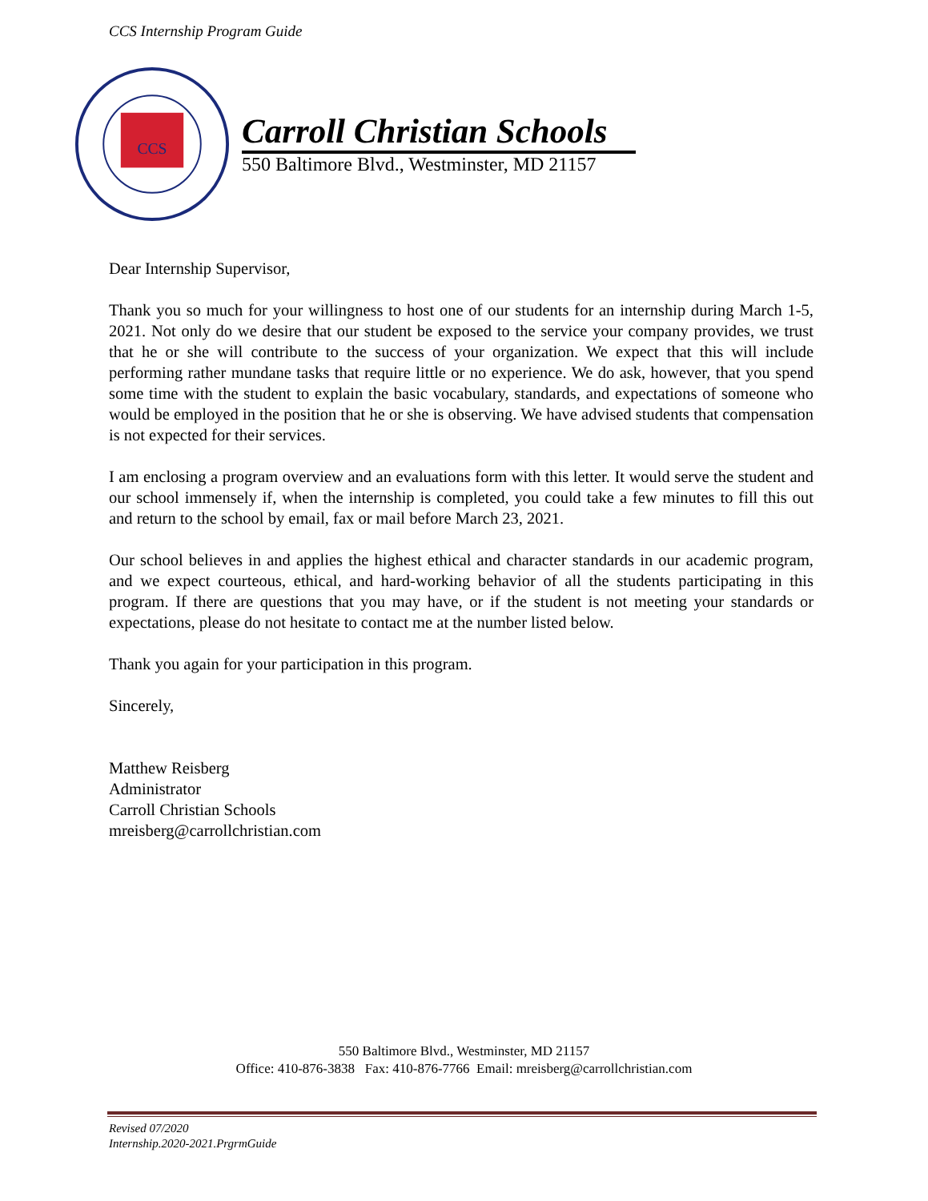CCS Internship Program Guide
CCS
Carroll Christian Schools
550 Baltimore Blvd., Westminster, MD 21157
Dear Internship Supervisor,
Thank you so much for your willingness to host one of our students for an internship during March 1-5, 2021. Not only do we desire that our student be exposed to the service your company provides, we trust that he or she will contribute to the success of your organization. We expect that this will include performing rather mundane tasks that require little or no experience. We do ask, however, that you spend some time with the student to explain the basic vocabulary, standards, and expectations of someone who would be employed in the position that he or she is observing. We have advised students that compensation is not expected for their services.
I am enclosing a program overview and an evaluations form with this letter. It would serve the student and our school immensely if, when the internship is completed, you could take a few minutes to fill this out and return to the school by email, fax or mail before March 23, 2021.
Our school believes in and applies the highest ethical and character standards in our academic program, and we expect courteous, ethical, and hard-working behavior of all the students participating in this program. If there are questions that you may have, or if the student is not meeting your standards or expectations, please do not hesitate to contact me at the number listed below.
Thank you again for your participation in this program.
Sincerely,
Matthew Reisberg
Administrator
Carroll Christian Schools
mreisberg@carrollchristian.com
550 Baltimore Blvd., Westminster, MD 21157
Office: 410-876-3838 Fax: 410-876-7766 Email: mreisberg@carrollchristian.com
Revised 07/2020
Internship.2020-2021.PrgrmGuide